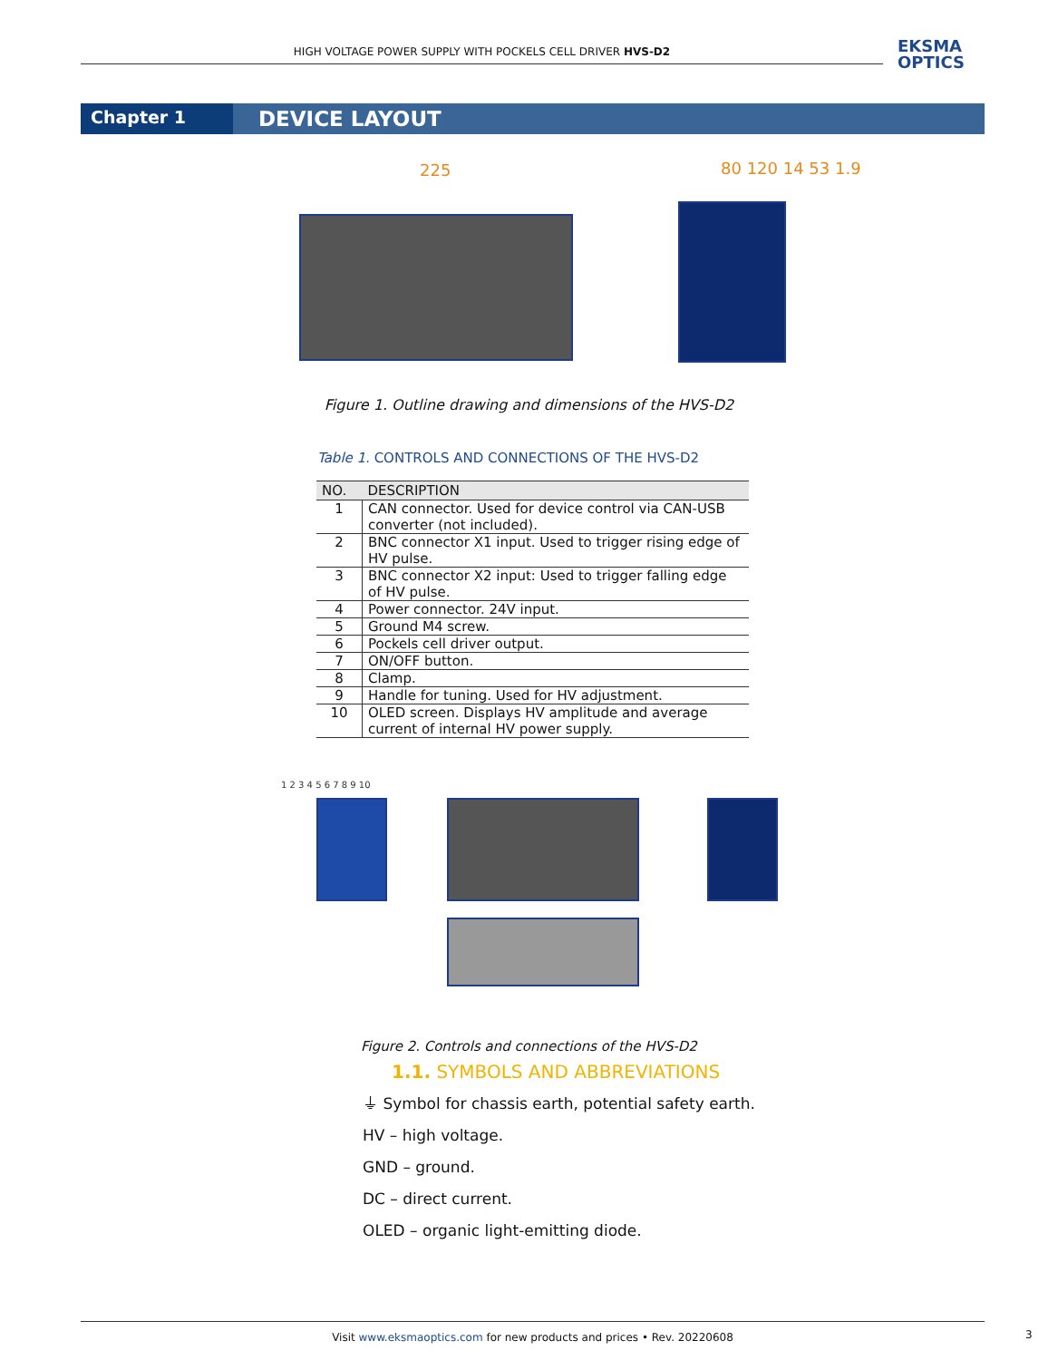HIGH VOLTAGE POWER SUPPLY WITH POCKELS CELL DRIVER HVS-D2
EKSMA
OPTICS
Chapter 1
DEVICE LAYOUT
225 80 120 14 53 1.9
Figure 1. Outline drawing and dimensions of the HVS-D2
Table 1. CONTROLS AND CONNECTIONS OF THE HVS-D2
| NO. | DESCRIPTION |
| --- | --- |
| 1 | CAN connector. Used for device control via CAN-USB converter (not included). |
| 2 | BNC connector X1 input. Used to trigger rising edge of HV pulse. |
| 3 | BNC connector X2 input: Used to trigger falling edge of HV pulse. |
| 4 | Power connector. 24V input. |
| 5 | Ground M4 screw. |
| 6 | Pockels cell driver output. |
| 7 | ON/OFF button. |
| 8 | Clamp. |
| 9 | Handle for tuning. Used for HV adjustment. |
| 10 | OLED screen. Displays HV amplitude and average current of internal HV power supply. |
1 2 3 4 5 6 7 8 9 10
Figure 2. Controls and connections of the HVS-D2
1.1. SYMBOLS AND ABBREVIATIONS
⏚ Symbol for chassis earth, potential safety earth.
HV – high voltage.
GND – ground.
DC – direct current.
OLED – organic light-emitting diode.
Visit www.eksmaoptics.com for new products and prices • Rev. 20220608
3